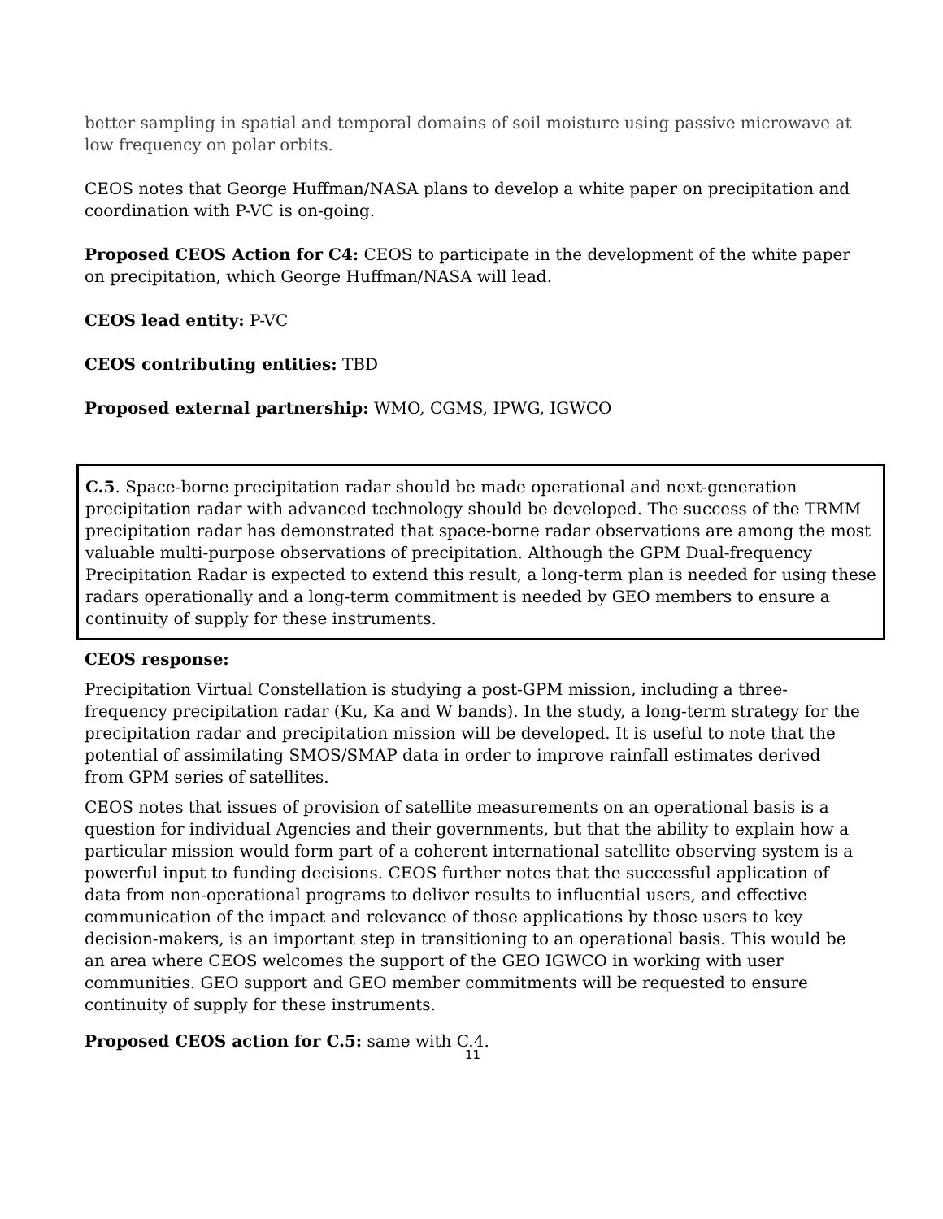better sampling in spatial and temporal domains of soil moisture using passive microwave at low frequency on polar orbits.
CEOS notes that George Huffman/NASA plans to develop a white paper on precipitation and coordination with P-VC is on-going.
Proposed CEOS Action for C4: CEOS to participate in the development of the white paper on precipitation, which George Huffman/NASA will lead.
CEOS lead entity: P-VC
CEOS contributing entities: TBD
Proposed external partnership: WMO, CGMS, IPWG, IGWCO
C.5. Space-borne precipitation radar should be made operational and next-generation precipitation radar with advanced technology should be developed. The success of the TRMM precipitation radar has demonstrated that space-borne radar observations are among the most valuable multi-purpose observations of precipitation. Although the GPM Dual-frequency Precipitation Radar is expected to extend this result, a long-term plan is needed for using these radars operationally and a long-term commitment is needed by GEO members to ensure a continuity of supply for these instruments.
CEOS response:
Precipitation Virtual Constellation is studying a post-GPM mission, including a three-frequency precipitation radar (Ku, Ka and W bands). In the study, a long-term strategy for the precipitation radar and precipitation mission will be developed. It is useful to note that the potential of assimilating SMOS/SMAP data in order to improve rainfall estimates derived from GPM series of satellites.
CEOS notes that issues of provision of satellite measurements on an operational basis is a question for individual Agencies and their governments, but that the ability to explain how a particular mission would form part of a coherent international satellite observing system is a powerful input to funding decisions. CEOS further notes that the successful application of data from non-operational programs to deliver results to influential users, and effective communication of the impact and relevance of those applications by those users to key decision-makers, is an important step in transitioning to an operational basis. This would be an area where CEOS welcomes the support of the GEO IGWCO in working with user communities. GEO support and GEO member commitments will be requested to ensure continuity of supply for these instruments.
Proposed CEOS action for C.5: same with C.4.
11